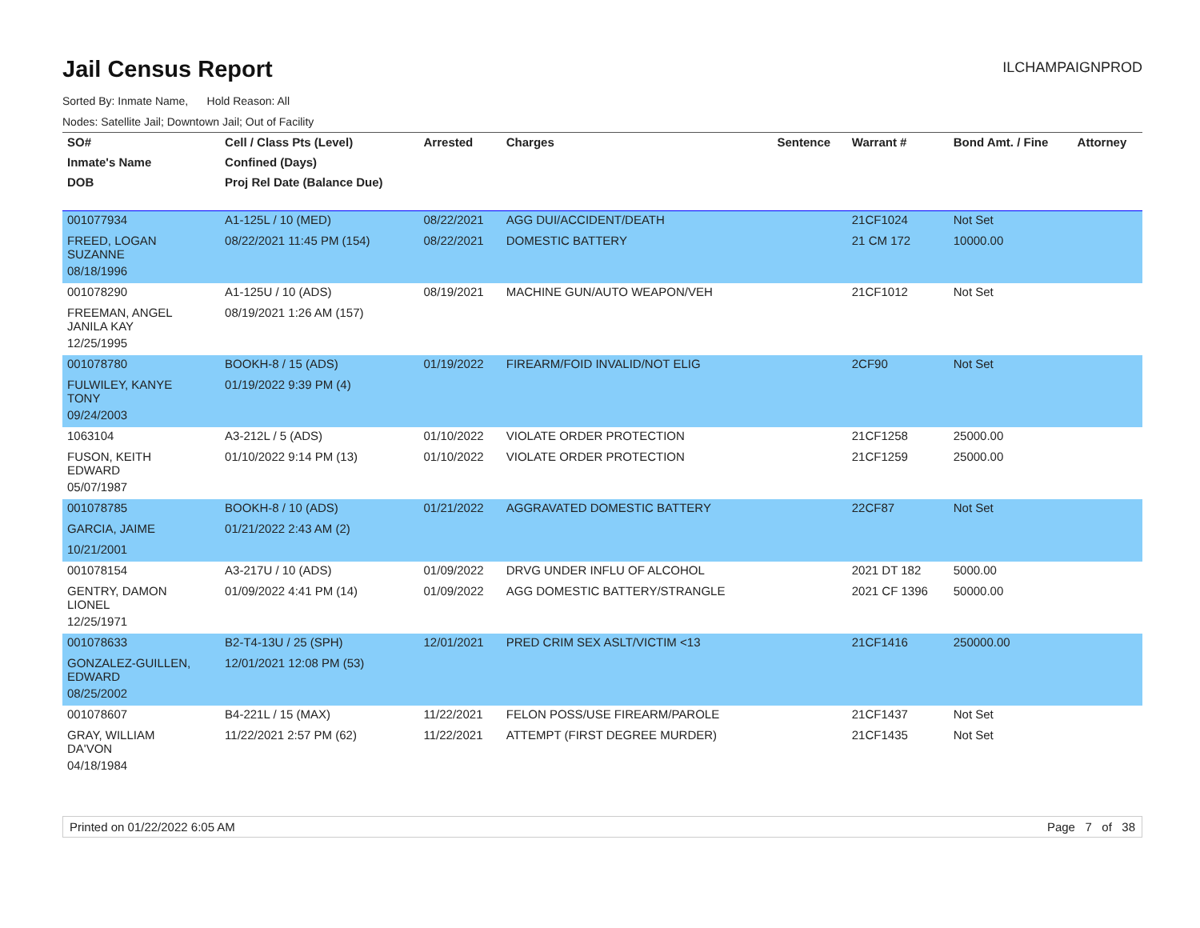Jail Census Report
ILCHAMPAIGNPROD
Sorted By: Inmate Name, Hold Reason: All
Nodes: Satellite Jail; Downtown Jail; Out of Facility
| SO# | Cell / Class Pts (Level) | Arrested | Charges | Sentence | Warrant # | Bond Amt. / Fine | Attorney |
| --- | --- | --- | --- | --- | --- | --- | --- |
| Inmate's Name | Confined (Days) | | | | | | |
| DOB | Proj Rel Date (Balance Due) | | | | | | |
| 001077934 | A1-125L / 10 (MED) | 08/22/2021 | AGG DUI/ACCIDENT/DEATH | | 21CF1024 | Not Set | |
| FREED, LOGAN SUZANNE | 08/22/2021 11:45 PM (154) | 08/22/2021 | DOMESTIC BATTERY | | 21 CM 172 | 10000.00 | |
| 08/18/1996 | | | | | | | |
| 001078290 | A1-125U / 10 (ADS) | 08/19/2021 | MACHINE GUN/AUTO WEAPON/VEH | | 21CF1012 | Not Set | |
| FREEMAN, ANGEL JANILA KAY | 08/19/2021 1:26 AM (157) | | | | | | |
| 12/25/1995 | | | | | | | |
| 001078780 | BOOKH-8 / 15 (ADS) | 01/19/2022 | FIREARM/FOID INVALID/NOT ELIG | | 2CF90 | Not Set | |
| FULWILEY, KANYE TONY | 01/19/2022 9:39 PM (4) | | | | | | |
| 09/24/2003 | | | | | | | |
| 1063104 | A3-212L / 5 (ADS) | 01/10/2022 | VIOLATE ORDER PROTECTION | | 21CF1258 | 25000.00 | |
| FUSON, KEITH EDWARD | 01/10/2022 9:14 PM (13) | 01/10/2022 | VIOLATE ORDER PROTECTION | | 21CF1259 | 25000.00 | |
| 05/07/1987 | | | | | | | |
| 001078785 | BOOKH-8 / 10 (ADS) | 01/21/2022 | AGGRAVATED DOMESTIC BATTERY | | 22CF87 | Not Set | |
| GARCIA, JAIME | 01/21/2022 2:43 AM (2) | | | | | | |
| 10/21/2001 | | | | | | | |
| 001078154 | A3-217U / 10 (ADS) | 01/09/2022 | DRVG UNDER INFLU OF ALCOHOL | | 2021 DT 182 | 5000.00 | |
| GENTRY, DAMON LIONEL | 01/09/2022 4:41 PM (14) | 01/09/2022 | AGG DOMESTIC BATTERY/STRANGLE | | 2021 CF 1396 | 50000.00 | |
| 12/25/1971 | | | | | | | |
| 001078633 | B2-T4-13U / 25 (SPH) | 12/01/2021 | PRED CRIM SEX ASLT/VICTIM <13 | | 21CF1416 | 250000.00 | |
| GONZALEZ-GUILLEN, EDWARD | 12/01/2021 12:08 PM (53) | | | | | | |
| 08/25/2002 | | | | | | | |
| 001078607 | B4-221L / 15 (MAX) | 11/22/2021 | FELON POSS/USE FIREARM/PAROLE | | 21CF1437 | Not Set | |
| GRAY, WILLIAM DA'VON | 11/22/2021 2:57 PM (62) | 11/22/2021 | ATTEMPT (FIRST DEGREE MURDER) | | 21CF1435 | Not Set | |
| 04/18/1984 | | | | | | | |
Printed on 01/22/2022 6:05 AM Page 7 of 38